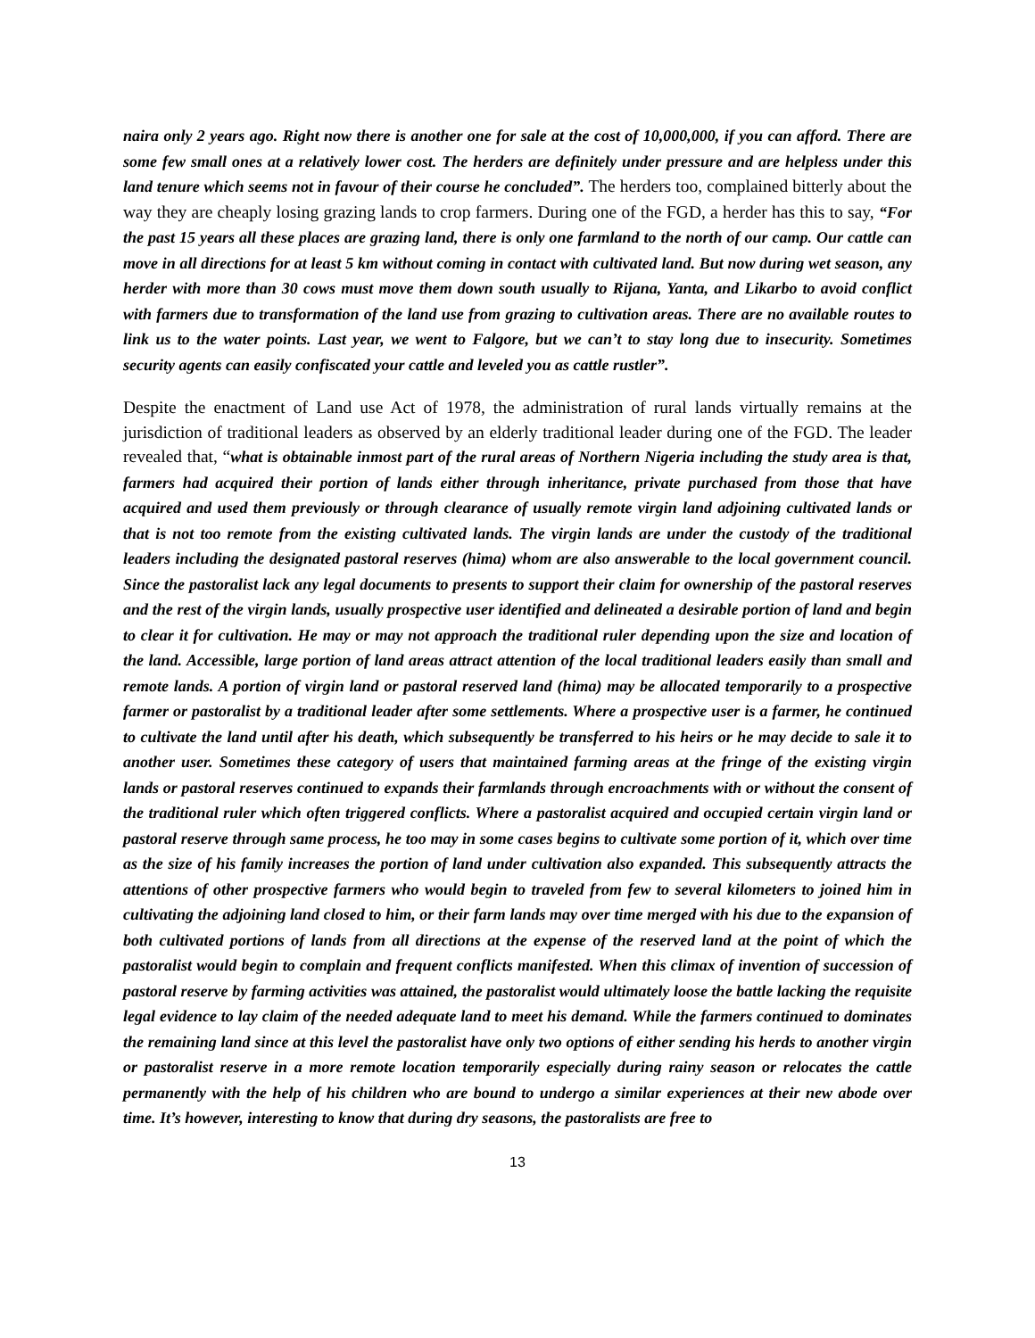naira only 2 years ago. Right now there is another one for sale at the cost of 10,000,000, if you can afford. There are some few small ones at a relatively lower cost. The herders are definitely under pressure and are helpless under this land tenure which seems not in favour of their course he concluded”. The herders too, complained bitterly about the way they are cheaply losing grazing lands to crop farmers. During one of the FGD, a herder has this to say, “For the past 15 years all these places are grazing land, there is only one farmland to the north of our camp. Our cattle can move in all directions for at least 5 km without coming in contact with cultivated land. But now during wet season, any herder with more than 30 cows must move them down south usually to Rijana, Yanta, and Likarbo to avoid conflict with farmers due to transformation of the land use from grazing to cultivation areas. There are no available routes to link us to the water points. Last year, we went to Falgore, but we can’t to stay long due to insecurity. Sometimes security agents can easily confiscated your cattle and leveled you as cattle rustler”.
Despite the enactment of Land use Act of 1978, the administration of rural lands virtually remains at the jurisdiction of traditional leaders as observed by an elderly traditional leader during one of the FGD. The leader revealed that, “what is obtainable inmost part of the rural areas of Northern Nigeria including the study area is that, farmers had acquired their portion of lands either through inheritance, private purchased from those that have acquired and used them previously or through clearance of usually remote virgin land adjoining cultivated lands or that is not too remote from the existing cultivated lands. The virgin lands are under the custody of the traditional leaders including the designated pastoral reserves (hima) whom are also answerable to the local government council. Since the pastoralist lack any legal documents to presents to support their claim for ownership of the pastoral reserves and the rest of the virgin lands, usually prospective user identified and delineated a desirable portion of land and begin to clear it for cultivation. He may or may not approach the traditional ruler depending upon the size and location of the land. Accessible, large portion of land areas attract attention of the local traditional leaders easily than small and remote lands. A portion of virgin land or pastoral reserved land (hima) may be allocated temporarily to a prospective farmer or pastoralist by a traditional leader after some settlements. Where a prospective user is a farmer, he continued to cultivate the land until after his death, which subsequently be transferred to his heirs or he may decide to sale it to another user. Sometimes these category of users that maintained farming areas at the fringe of the existing virgin lands or pastoral reserves continued to expands their farmlands through encroachments with or without the consent of the traditional ruler which often triggered conflicts. Where a pastoralist acquired and occupied certain virgin land or pastoral reserve through same process, he too may in some cases begins to cultivate some portion of it, which over time as the size of his family increases the portion of land under cultivation also expanded. This subsequently attracts the attentions of other prospective farmers who would begin to traveled from few to several kilometers to joined him in cultivating the adjoining land closed to him, or their farm lands may over time merged with his due to the expansion of both cultivated portions of lands from all directions at the expense of the reserved land at the point of which the pastoralist would begin to complain and frequent conflicts manifested. When this climax of invention of succession of pastoral reserve by farming activities was attained, the pastoralist would ultimately loose the battle lacking the requisite legal evidence to lay claim of the needed adequate land to meet his demand. While the farmers continued to dominates the remaining land since at this level the pastoralist have only two options of either sending his herds to another virgin or pastoralist reserve in a more remote location temporarily especially during rainy season or relocates the cattle permanently with the help of his children who are bound to undergo a similar experiences at their new abode over time. It’s however, interesting to know that during dry seasons, the pastoralists are free to
13